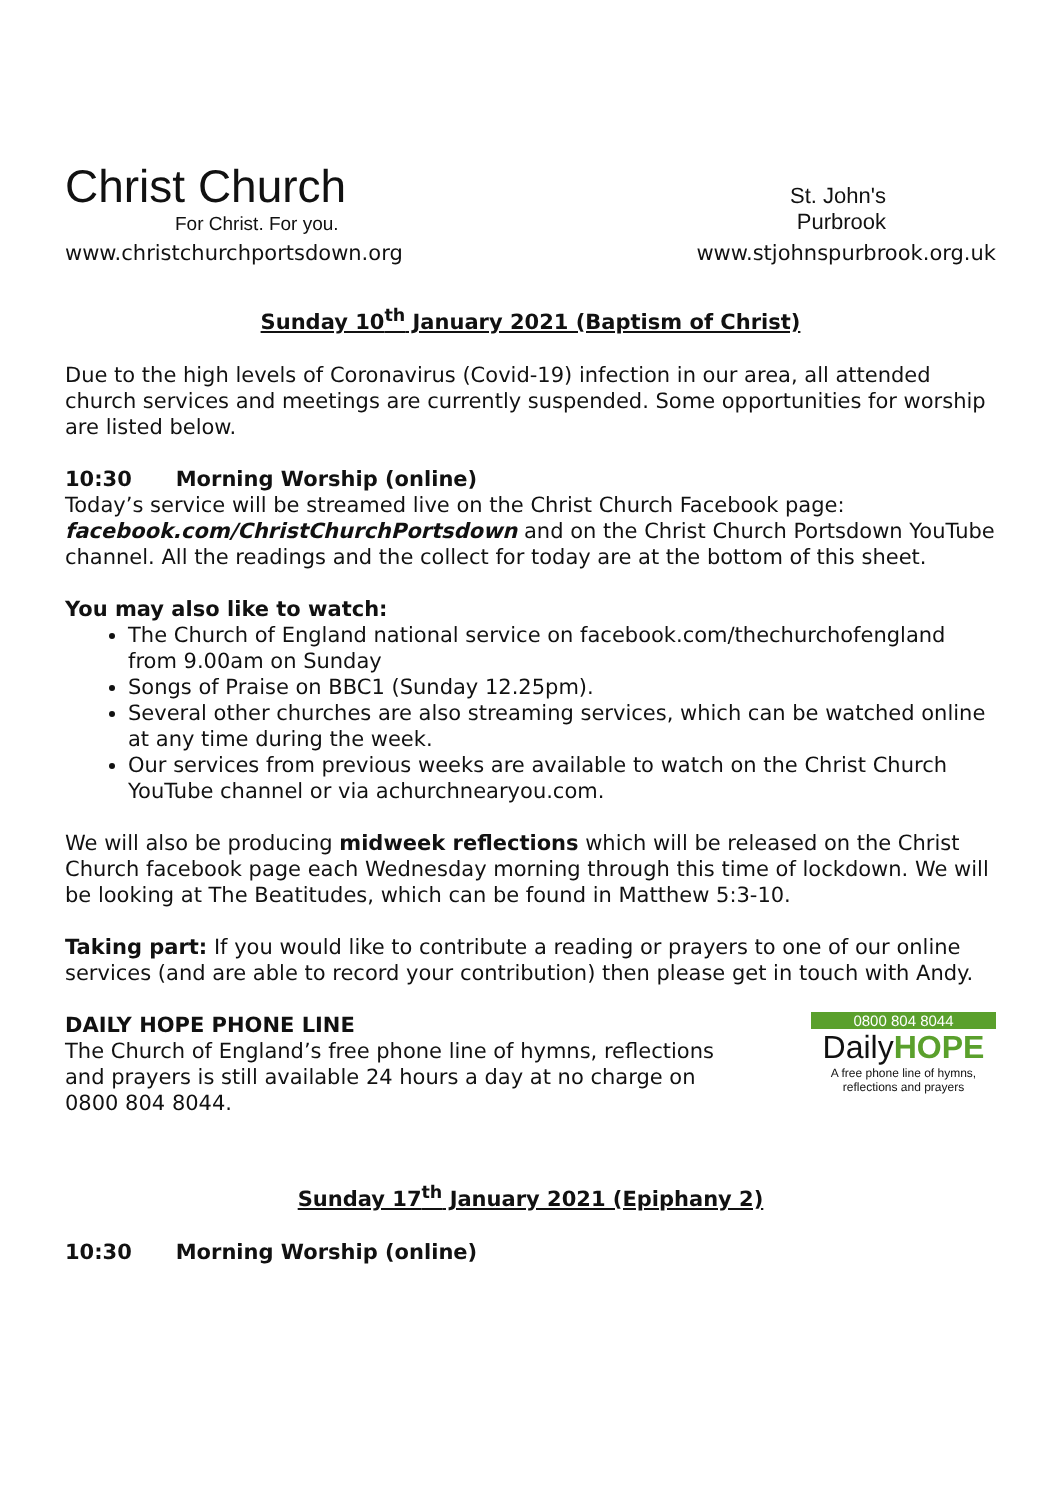Christ Church
For Christ. For you.
St. John's
Purbrook
www.christchurchportsdown.org www.stjohnspurbrook.org.uk
Sunday 10<sup>th</sup> January 2021 (Baptism of Christ)
Due to the high levels of Coronavirus (Covid-19) infection in our area, all attended church services and meetings are currently suspended. Some opportunities for worship are listed below.
10:30 Morning Worship (online)
Today’s service will be streamed live on the Christ Church Facebook page: facebook.com/ChristChurchPortsdown and on the Christ Church Portsdown YouTube channel. All the readings and the collect for today are at the bottom of this sheet.
You may also like to watch:
The Church of England national service on facebook.com/thechurchofengland from 9.00am on Sunday
Songs of Praise on BBC1 (Sunday 12.25pm).
Several other churches are also streaming services, which can be watched online at any time during the week.
Our services from previous weeks are available to watch on the Christ Church YouTube channel or via achurchnearyou.com.
We will also be producing midweek reflections which will be released on the Christ Church facebook page each Wednesday morning through this time of lockdown. We will be looking at The Beatitudes, which can be found in Matthew 5:3-10.
Taking part: If you would like to contribute a reading or prayers to one of our online services (and are able to record your contribution) then please get in touch with Andy.
DAILY HOPE PHONE LINE
The Church of England’s free phone line of hymns, reflections and prayers is still available 24 hours a day at no charge on 0800 804 8044.
0800 804 8044
DailyHOPE
A free phone line of hymns, reflections and prayers
Sunday 17<sup>th</sup> January 2021 (Epiphany 2)
10:30 Morning Worship (online)